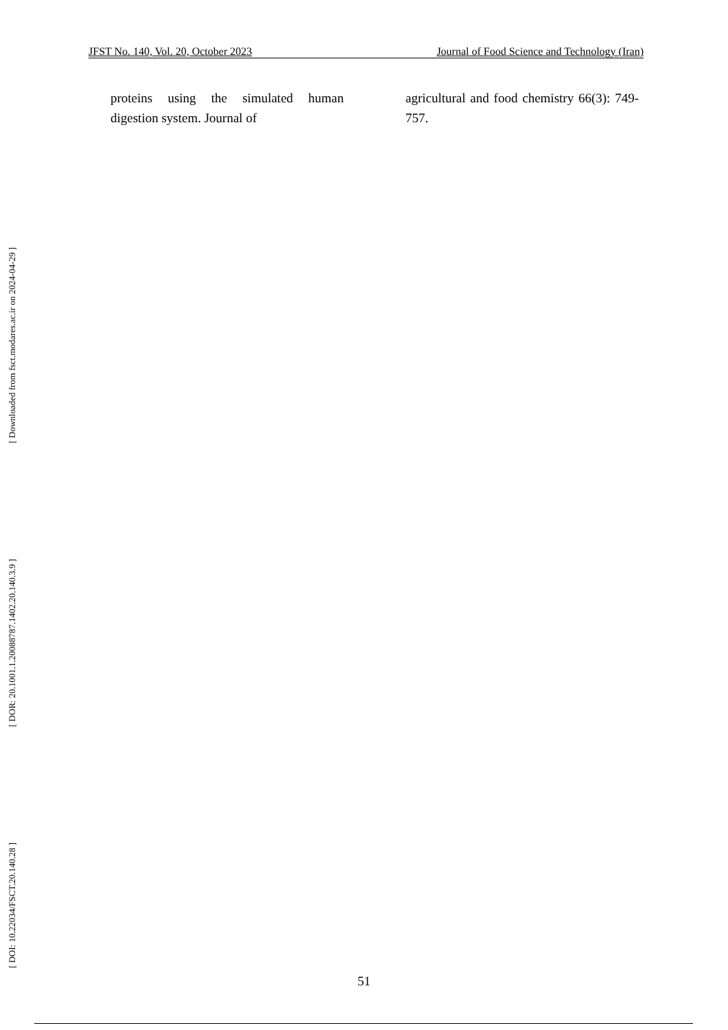JFST No. 140, Vol. 20, October 2023 Journal of Food Science and Technology (Iran)
proteins using the simulated human digestion system. Journal of
agricultural and food chemistry 66(3): 749-757.
[ Downloaded from fsct.modares.ac.ir on 2024-04-29 ]
[ DOR: 20.1001.1.20088787.1402.20.140.3.9 ]
[ DOI: 10.22034/FSCT.20.140.28 ]
51